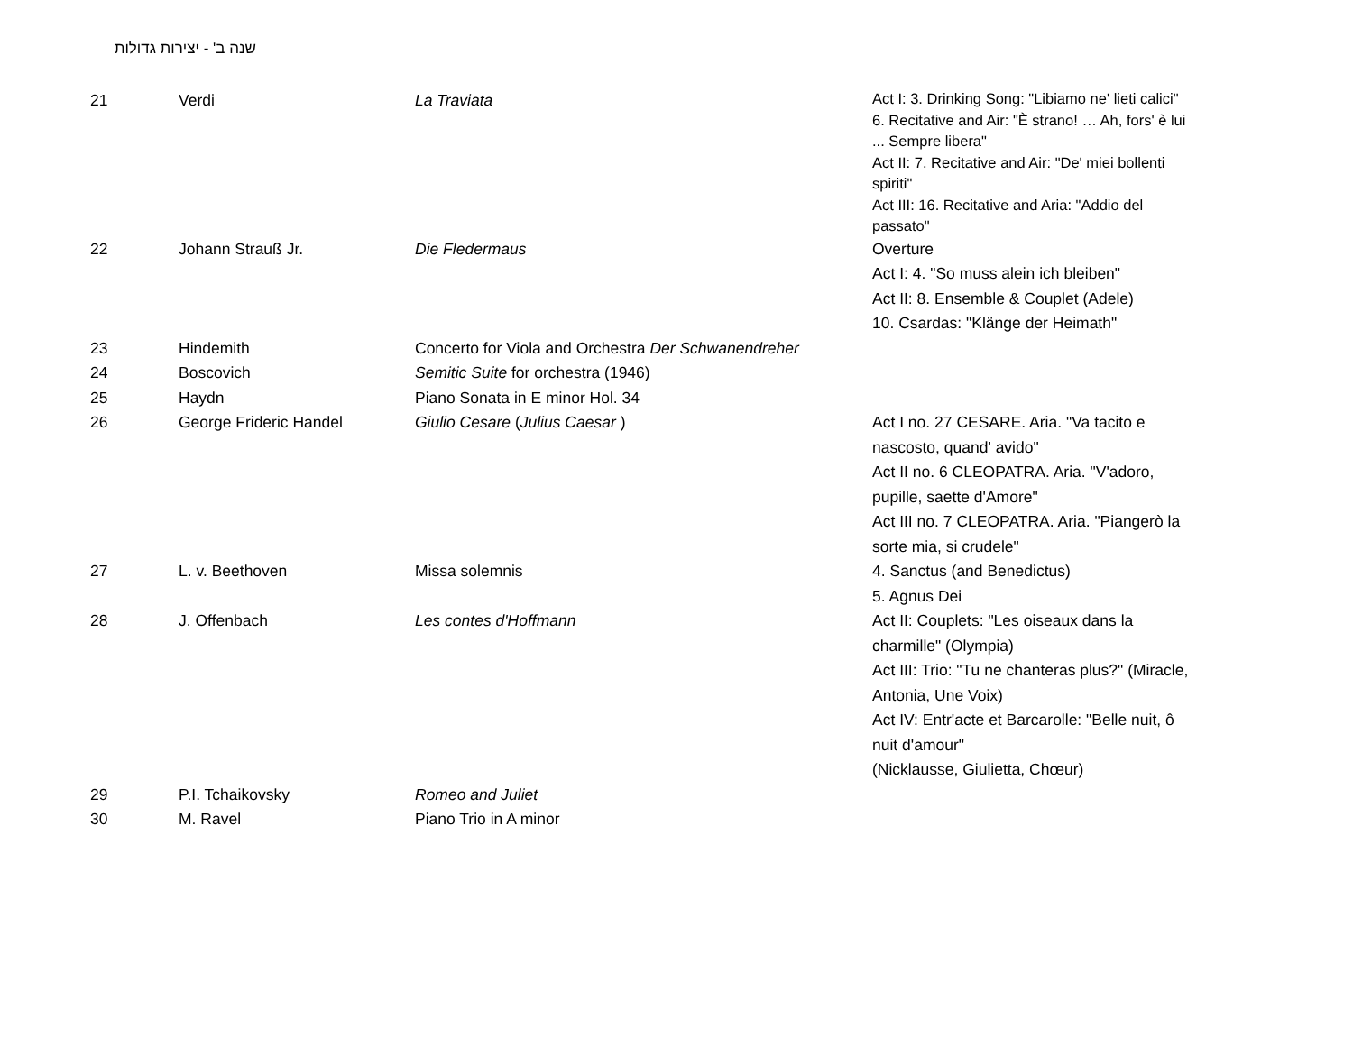שנה ב' - יצירות גדולות
| 21 | Verdi | La Traviata | Act I: 3. Drinking Song: "Libiamo ne' lieti calici" 6. Recitative and Air: "È strano! … Ah, fors' è lui ... Sempre libera" Act II: 7. Recitative and Air: "De' miei bollenti spiriti" Act III: 16. Recitative and Aria: "Addio del passato" |
| 22 | Johann Strauß Jr. | Die Fledermaus | Overture Act I: 4. "So muss alein ich bleiben" Act II: 8. Ensemble & Couplet (Adele) 10. Csardas: "Klänge der Heimath" |
| 23 | Hindemith | Concerto for Viola and Orchestra Der Schwanendreher | |
| 24 | Boscovich | Semitic Suite for orchestra (1946) | |
| 25 | Haydn | Piano Sonata in E minor Hol. 34 | |
| 26 | George Frideric Handel | Giulio Cesare ( Julius Caesar ) | Act I no. 27 CESARE. Aria. "Va tacito e nascosto, quand' avido" Act II no. 6 CLEOPATRA. Aria. "V'adoro, pupille, saette d'Amore" Act III no. 7 CLEOPATRA. Aria. "Piangerò la sorte mia, si crudele" |
| 27 | L. v. Beethoven | Missa solemnis | 4. Sanctus (and Benedictus) 5. Agnus Dei |
| 28 | J. Offenbach | Les contes d'Hoffmann | Act II: Couplets: "Les oiseaux dans la charmille" (Olympia) Act III: Trio: "Tu ne chanteras plus?" (Miracle, Antonia, Une Voix) Act IV: Entr'acte et Barcarolle: "Belle nuit, ô nuit d'amour" (Nicklausse, Giulietta, Chœur) |
| 29 | P.I. Tchaikovsky | Romeo and Juliet | |
| 30 | M. Ravel | Piano Trio in A minor | |